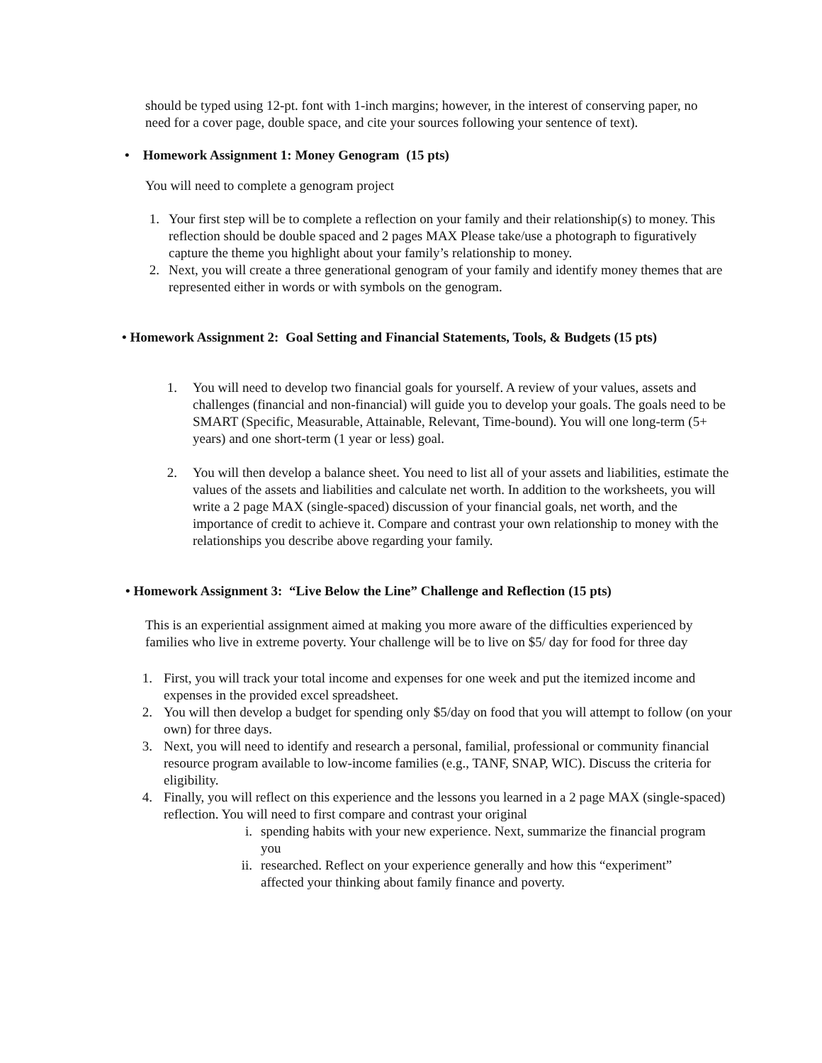should be typed using 12-pt. font with 1-inch margins; however, in the interest of conserving paper, no need for a cover page, double space, and cite your sources following your sentence of text).
• Homework Assignment 1: Money Genogram (15 pts)
You will need to complete a genogram project
1. Your first step will be to complete a reflection on your family and their relationship(s) to money. This reflection should be double spaced and 2 pages MAX Please take/use a photograph to figuratively capture the theme you highlight about your family’s relationship to money.
2. Next, you will create a three generational genogram of your family and identify money themes that are represented either in words or with symbols on the genogram.
• Homework Assignment 2: Goal Setting and Financial Statements, Tools, & Budgets (15 pts)
1. You will need to develop two financial goals for yourself. A review of your values, assets and challenges (financial and non-financial) will guide you to develop your goals. The goals need to be SMART (Specific, Measurable, Attainable, Relevant, Time-bound). You will one long-term (5+ years) and one short-term (1 year or less) goal.
2. You will then develop a balance sheet. You need to list all of your assets and liabilities, estimate the values of the assets and liabilities and calculate net worth. In addition to the worksheets, you will write a 2 page MAX (single-spaced) discussion of your financial goals, net worth, and the importance of credit to achieve it. Compare and contrast your own relationship to money with the relationships you describe above regarding your family.
• Homework Assignment 3: “Live Below the Line” Challenge and Reflection (15 pts)
This is an experiential assignment aimed at making you more aware of the difficulties experienced by families who live in extreme poverty. Your challenge will be to live on $5/ day for food for three day
1. First, you will track your total income and expenses for one week and put the itemized income and expenses in the provided excel spreadsheet.
2. You will then develop a budget for spending only $5/day on food that you will attempt to follow (on your own) for three days.
3. Next, you will need to identify and research a personal, familial, professional or community financial resource program available to low-income families (e.g., TANF, SNAP, WIC). Discuss the criteria for eligibility.
4. Finally, you will reflect on this experience and the lessons you learned in a 2 page MAX (single-spaced) reflection. You will need to first compare and contrast your original
i. spending habits with your new experience. Next, summarize the financial program you
ii. researched. Reflect on your experience generally and how this “experiment” affected your thinking about family finance and poverty.